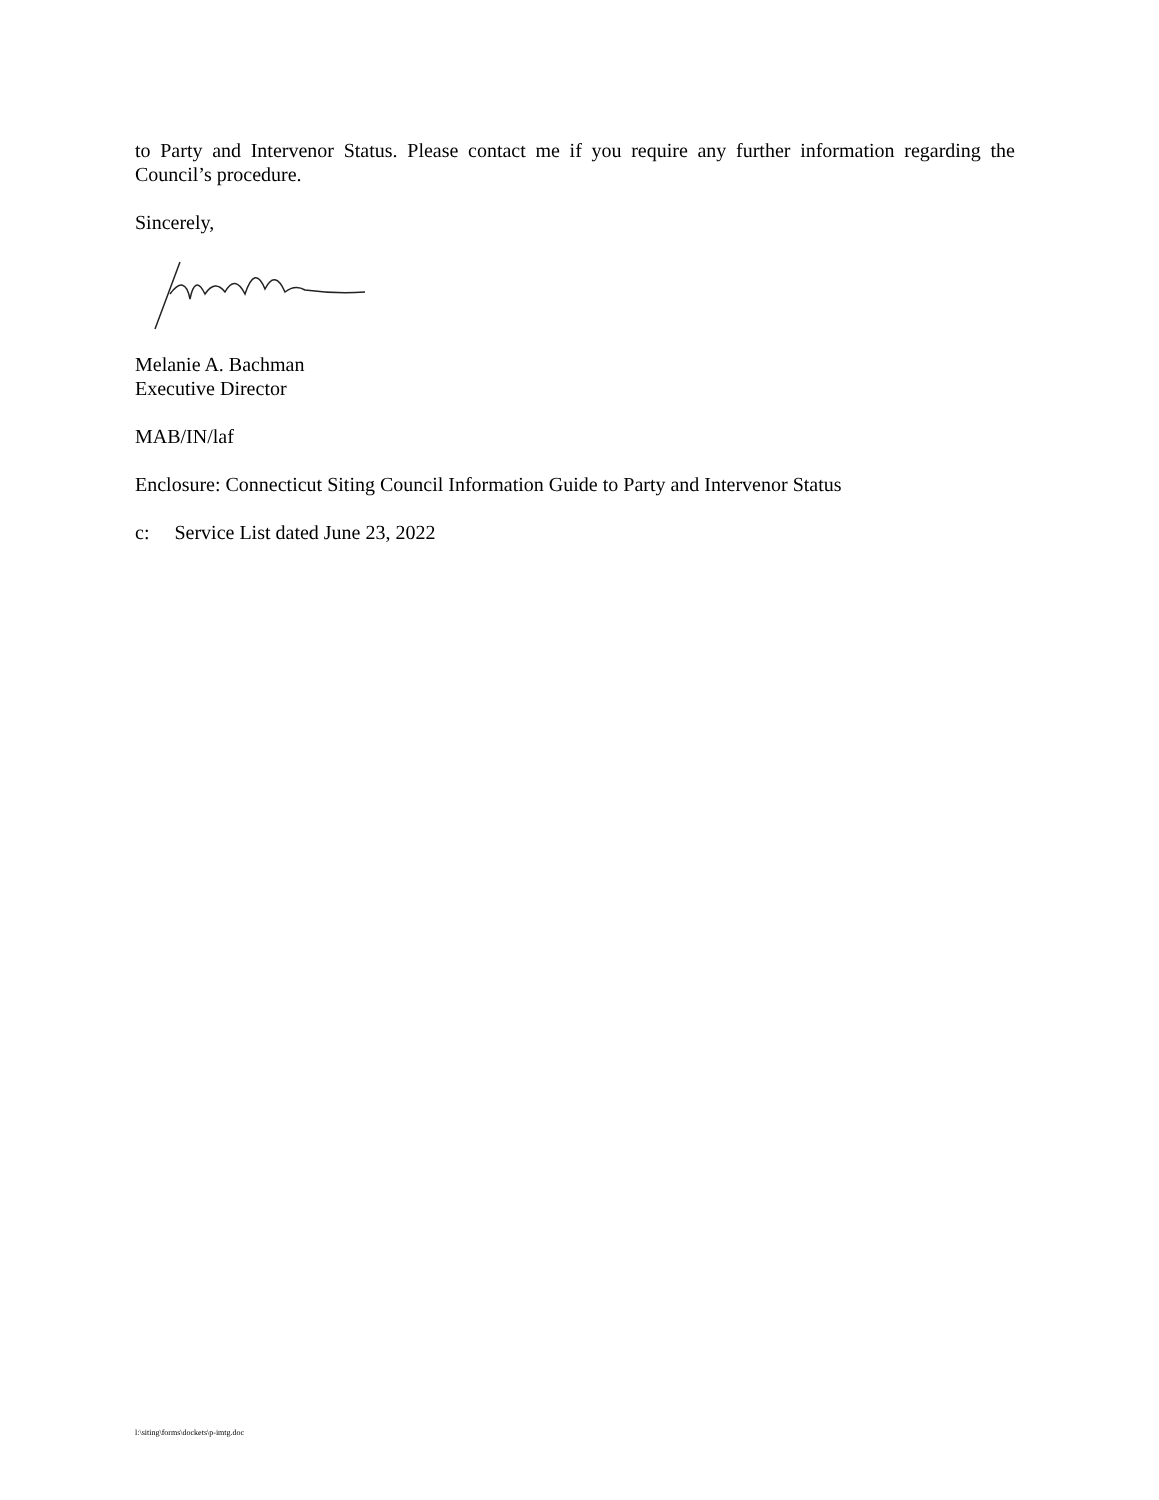to Party and Intervenor Status. Please contact me if you require any further information regarding the Council’s procedure.
Sincerely,
Melanie A. Bachman
Executive Director
MAB/IN/laf
Enclosure: Connecticut Siting Council Information Guide to Party and Intervenor Status
c: Service List dated June 23, 2022
l:\siting\forms\dockets\p-imtg.doc